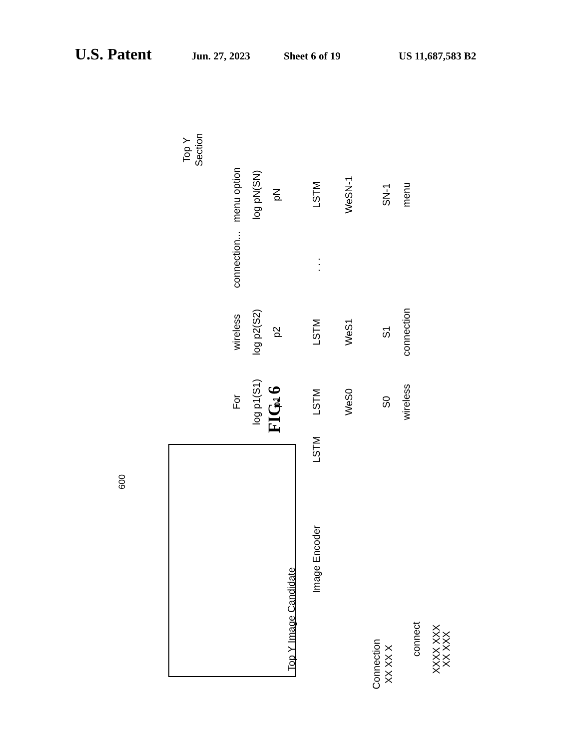U.S. Patent Jun. 27, 2023 Sheet 6 of 19 US 11,687,583 B2
FIG. 6
600
Top Y Image Candidate
Connection
XX XX X
connect
XXXX XXX
XX XXX
Image Encoder
LSTM
LSTM
LSTM
LSTM
log p1(S1)
log p2(S2)
log pN(SN)
p1
p2
pN
WeS0
WeS1
WeSN-1
S0
S1
SN-1
For
wireless
connection...
menu option
wireless
connection
menu
Top Y
Section
. . .